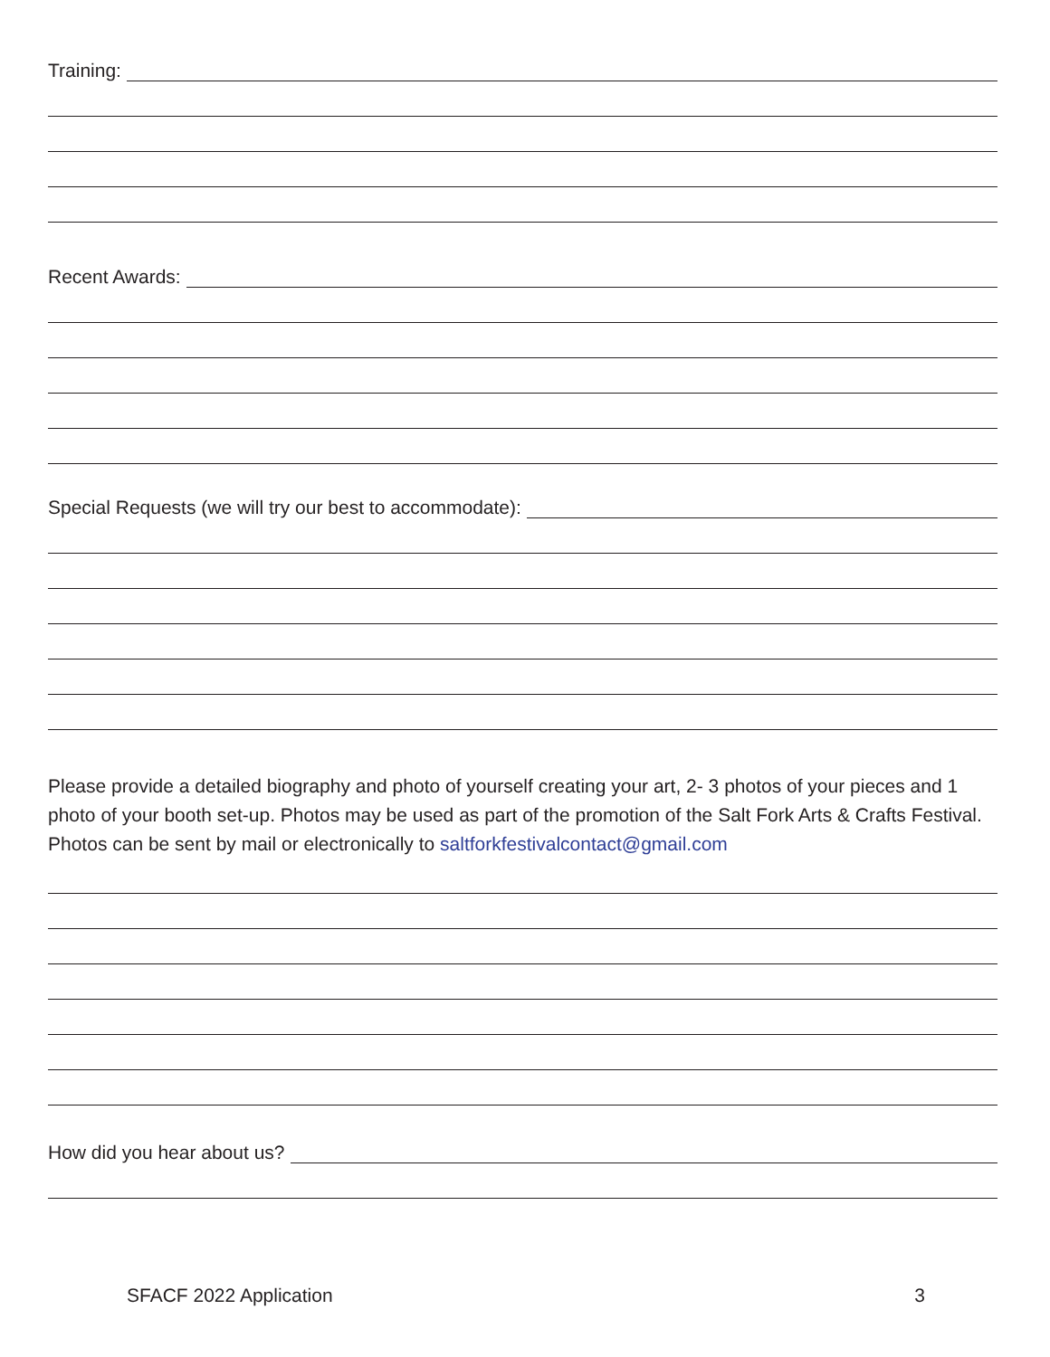Training:
Recent Awards:
Special Requests (we will try our best to accommodate):
Please provide a detailed biography and photo of yourself creating your art, 2- 3 photos of your pieces and 1 photo of your booth set-up. Photos may be used as part of the promotion of the Salt Fork Arts & Crafts Festival. Photos can be sent by mail or electronically to saltforkfestivalcontact@gmail.com
How did you hear about us?
SFACF 2022 Application 3